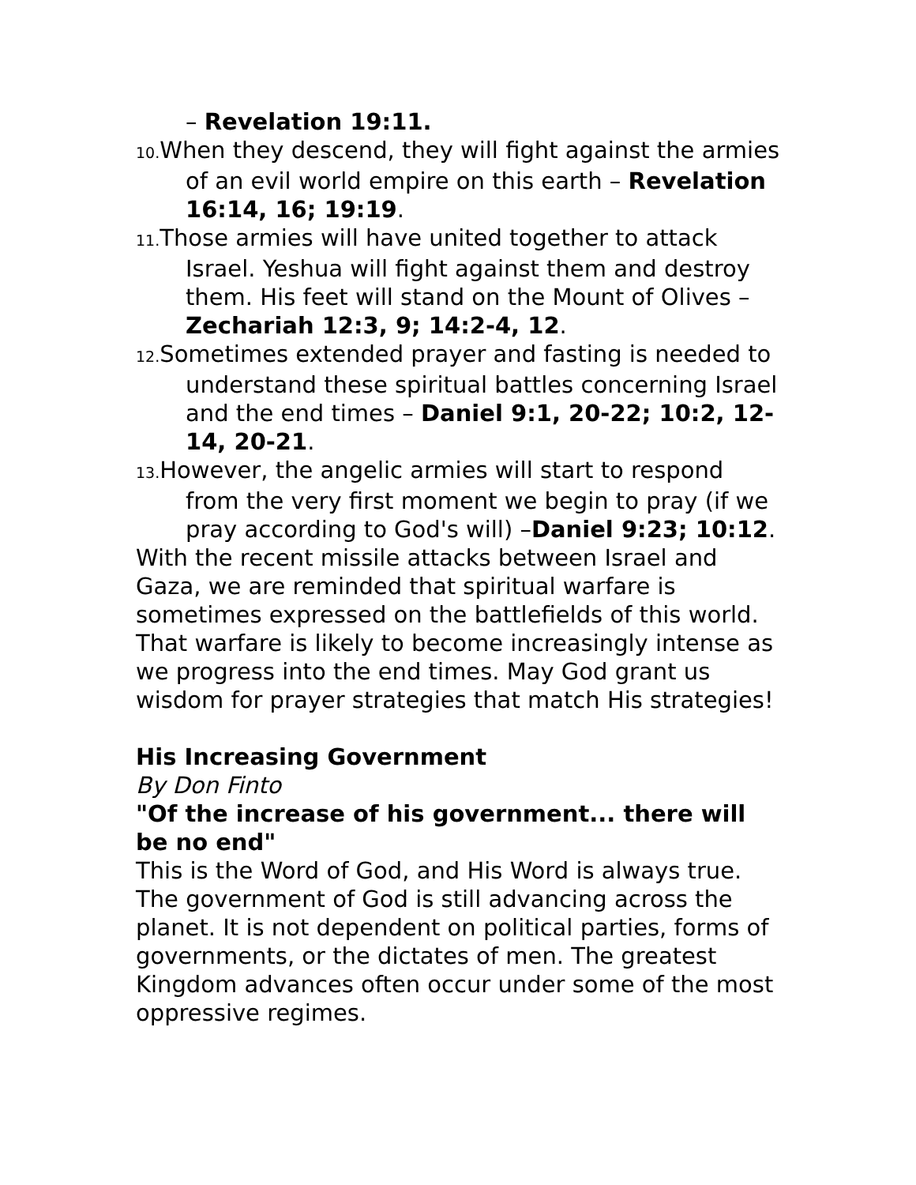– Revelation 19:11.
10. When they descend, they will fight against the armies of an evil world empire on this earth – Revelation 16:14, 16; 19:19.
11. Those armies will have united together to attack Israel. Yeshua will fight against them and destroy them. His feet will stand on the Mount of Olives – Zechariah 12:3, 9; 14:2-4, 12.
12. Sometimes extended prayer and fasting is needed to understand these spiritual battles concerning Israel and the end times – Daniel 9:1, 20-22; 10:2, 12-14, 20-21.
13. However, the angelic armies will start to respond from the very first moment we begin to pray (if we pray according to God's will) –Daniel 9:23; 10:12.
With the recent missile attacks between Israel and Gaza, we are reminded that spiritual warfare is sometimes expressed on the battlefields of this world. That warfare is likely to become increasingly intense as we progress into the end times. May God grant us wisdom for prayer strategies that match His strategies!
His Increasing Government
By Don Finto
"Of the increase of his government... there will be no end"
This is the Word of God, and His Word is always true. The government of God is still advancing across the planet. It is not dependent on political parties, forms of governments, or the dictates of men. The greatest Kingdom advances often occur under some of the most oppressive regimes.